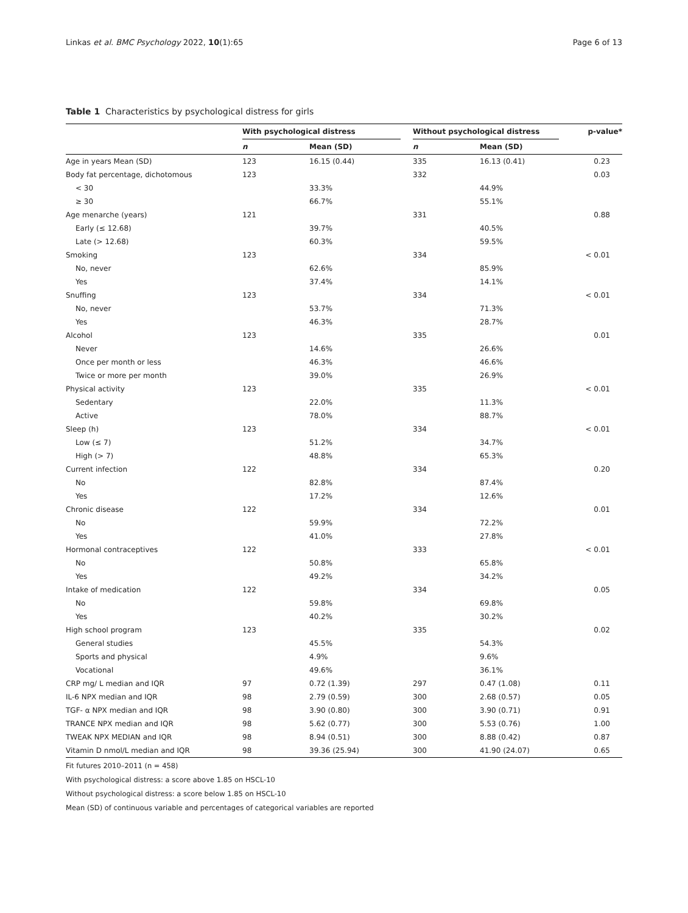Linkas et al. BMC Psychology 2022, 10(1):65 Page 6 of 13
Table 1 Characteristics by psychological distress for girls
| | With psychological distress | | | Without psychological distress | | p-value* |
| --- | --- | --- | --- | --- | --- | --- |
| | n | Mean (SD) | | n | Mean (SD) | |
| Age in years Mean (SD) | 123 | 16.15 (0.44) | | 335 | 16.13 (0.41) | 0.23 |
| Body fat percentage, dichotomous | 123 | | | 332 | | 0.03 |
| < 30 | | 33.3% | | | 44.9% | |
| ≥ 30 | | 66.7% | | | 55.1% | |
| Age menarche (years) | 121 | | | 331 | | 0.88 |
| Early (≤ 12.68) | | 39.7% | | | 40.5% | |
| Late (> 12.68) | | 60.3% | | | 59.5% | |
| Smoking | 123 | | | 334 | | < 0.01 |
| No, never | | 62.6% | | | 85.9% | |
| Yes | | 37.4% | | | 14.1% | |
| Snuffing | 123 | | | 334 | | < 0.01 |
| No, never | | 53.7% | | | 71.3% | |
| Yes | | 46.3% | | | 28.7% | |
| Alcohol | 123 | | | 335 | | 0.01 |
| Never | | 14.6% | | | 26.6% | |
| Once per month or less | | 46.3% | | | 46.6% | |
| Twice or more per month | | 39.0% | | | 26.9% | |
| Physical activity | 123 | | | 335 | | < 0.01 |
| Sedentary | | 22.0% | | | 11.3% | |
| Active | | 78.0% | | | 88.7% | |
| Sleep (h) | 123 | | | 334 | | < 0.01 |
| Low (≤ 7) | | 51.2% | | | 34.7% | |
| High (> 7) | | 48.8% | | | 65.3% | |
| Current infection | 122 | | | 334 | | 0.20 |
| No | | 82.8% | | | 87.4% | |
| Yes | | 17.2% | | | 12.6% | |
| Chronic disease | 122 | | | 334 | | 0.01 |
| No | | 59.9% | | | 72.2% | |
| Yes | | 41.0% | | | 27.8% | |
| Hormonal contraceptives | 122 | | | 333 | | < 0.01 |
| No | | 50.8% | | | 65.8% | |
| Yes | | 49.2% | | | 34.2% | |
| Intake of medication | 122 | | | 334 | | 0.05 |
| No | | 59.8% | | | 69.8% | |
| Yes | | 40.2% | | | 30.2% | |
| High school program | 123 | | | 335 | | 0.02 |
| General studies | | 45.5% | | | 54.3% | |
| Sports and physical | | 4.9% | | | 9.6% | |
| Vocational | | 49.6% | | | 36.1% | |
| CRP mg/ L median and IQR | 97 | 0.72 (1.39) | | 297 | 0.47 (1.08) | 0.11 |
| IL-6 NPX median and IQR | 98 | 2.79 (0.59) | | 300 | 2.68 (0.57) | 0.05 |
| TGF- α NPX median and IQR | 98 | 3.90 (0.80) | | 300 | 3.90 (0.71) | 0.91 |
| TRANCE NPX median and IQR | 98 | 5.62 (0.77) | | 300 | 5.53 (0.76) | 1.00 |
| TWEAK NPX MEDIAN and IQR | 98 | 8.94 (0.51) | | 300 | 8.88 (0.42) | 0.87 |
| Vitamin D nmol/L median and IQR | 98 | 39.36 (25.94) | | 300 | 41.90 (24.07) | 0.65 |
Fit futures 2010–2011 (n = 458)
With psychological distress: a score above 1.85 on HSCL-10
Without psychological distress: a score below 1.85 on HSCL-10
Mean (SD) of continuous variable and percentages of categorical variables are reported